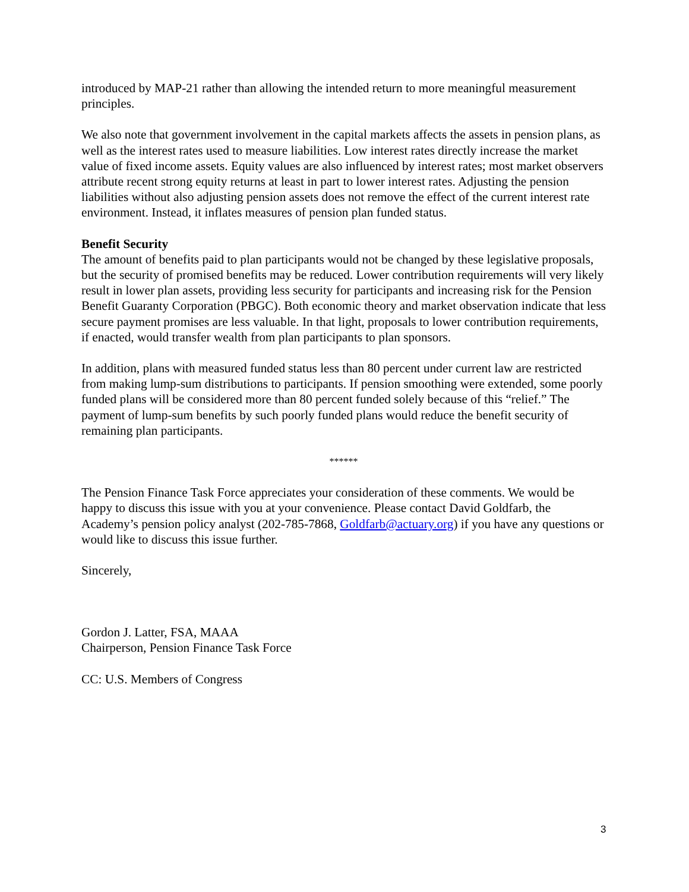introduced by MAP-21 rather than allowing the intended return to more meaningful measurement principles.
We also note that government involvement in the capital markets affects the assets in pension plans, as well as the interest rates used to measure liabilities. Low interest rates directly increase the market value of fixed income assets. Equity values are also influenced by interest rates; most market observers attribute recent strong equity returns at least in part to lower interest rates. Adjusting the pension liabilities without also adjusting pension assets does not remove the effect of the current interest rate environment. Instead, it inflates measures of pension plan funded status.
Benefit Security
The amount of benefits paid to plan participants would not be changed by these legislative proposals, but the security of promised benefits may be reduced. Lower contribution requirements will very likely result in lower plan assets, providing less security for participants and increasing risk for the Pension Benefit Guaranty Corporation (PBGC). Both economic theory and market observation indicate that less secure payment promises are less valuable. In that light, proposals to lower contribution requirements, if enacted, would transfer wealth from plan participants to plan sponsors.
In addition, plans with measured funded status less than 80 percent under current law are restricted from making lump-sum distributions to participants. If pension smoothing were extended, some poorly funded plans will be considered more than 80 percent funded solely because of this “relief.” The payment of lump-sum benefits by such poorly funded plans would reduce the benefit security of remaining plan participants.
******
The Pension Finance Task Force appreciates your consideration of these comments. We would be happy to discuss this issue with you at your convenience. Please contact David Goldfarb, the Academy’s pension policy analyst (202-785-7868, Goldfarb@actuary.org) if you have any questions or would like to discuss this issue further.
Sincerely,
Gordon J. Latter, FSA, MAAA
Chairperson, Pension Finance Task Force
CC: U.S. Members of Congress
3